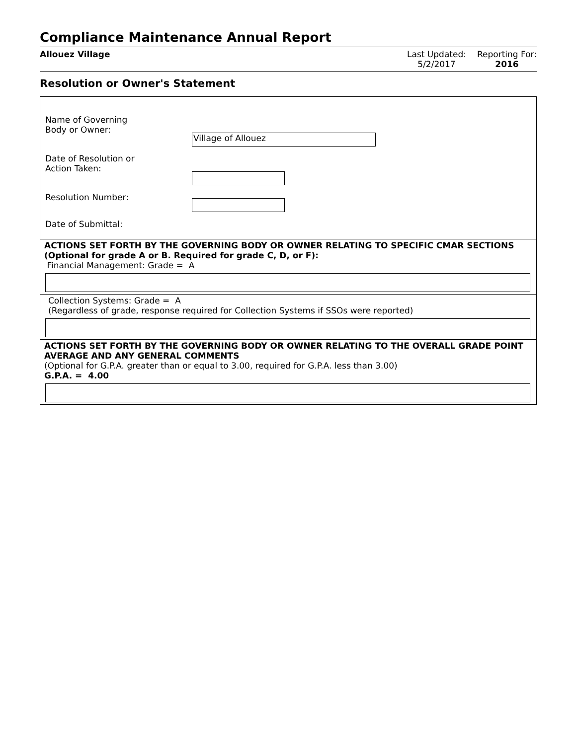Compliance Maintenance Annual Report
Allouez Village Last Updated:
5/2/2017
Reporting For:
2016
Resolution or Owner's Statement
Name of Governing
Body or Owner:
Village of Allouez
Date of Resolution or
Action Taken:
Resolution Number:
Date of Submittal:
ACTIONS SET FORTH BY THE GOVERNING BODY OR OWNER RELATING TO SPECIFIC CMAR SECTIONS (Optional for grade A or B. Required for grade C, D, or F):
Financial Management: Grade = A
Collection Systems: Grade = A
(Regardless of grade, response required for Collection Systems if SSOs were reported)
ACTIONS SET FORTH BY THE GOVERNING BODY OR OWNER RELATING TO THE OVERALL GRADE POINT AVERAGE AND ANY GENERAL COMMENTS
(Optional for G.P.A. greater than or equal to 3.00, required for G.P.A. less than 3.00)
G.P.A. = 4.00